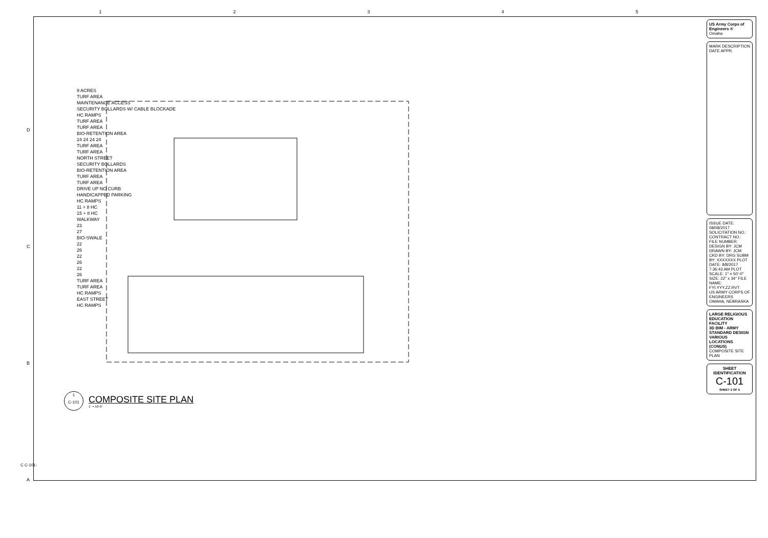12345
D
C
B
A
9 ACRES
TURF AREA
MAINTENANCE ACCESS
SECURITY BOLLARDS W/ CABLE BLOCKADE
HC RAMPS
TURF AREA
TURF AREA
BIO-RETENTION AREA
24 24 24 24
TURF AREA
TURF AREA
NORTH STREET
SECURITY BOLLARDS
BIO-RETENTION AREA
TURF AREA
TURF AREA
DRIVE UP NO CURB
HANDICAPPED PARKING
HC RAMPS
11 + 8 HC
15 + 8 HC
WALKWAY
23
27
BIO-SWALE
22
26
22
26
22
26
TURF AREA
TURF AREA
HC RAMPS
EAST STREET
HC RAMPS
1
C-101
COMPOSITE SITE PLAN
1" = 50'-0"
US Army Corps of Engineers ®
Omaha
MARK DESCRIPTION DATE APPR.
ISSUE DATE: 08/08/2017 SOLICITATION NO.: CONTRACT NO.: FILE NUMBER: DESIGN BY: JCM DRAWN BY: JCM CKD BY: DRG SUBM BY: XXXXXXX PLOT DATE: 8/8/2017 7:36:43 AM PLOT SCALE: 1" = 50'-0" SIZE: 22" x 34" FILE NAME: FYI.YYY.ZZ.RVT
US ARMY CORPS OF ENGINEERS
OMAHA, NEBRASKA
LARGE RELIGIOUS EDUCATION FACILITY
3D BIM - ARMY STANDARD DESIGN
VARIOUS LOCATIONS (CONUS)
COMPOSITE SITE PLAN
SHEET IDENTIFICATION
C-101
SHEET 2 OF 5
C C-101-